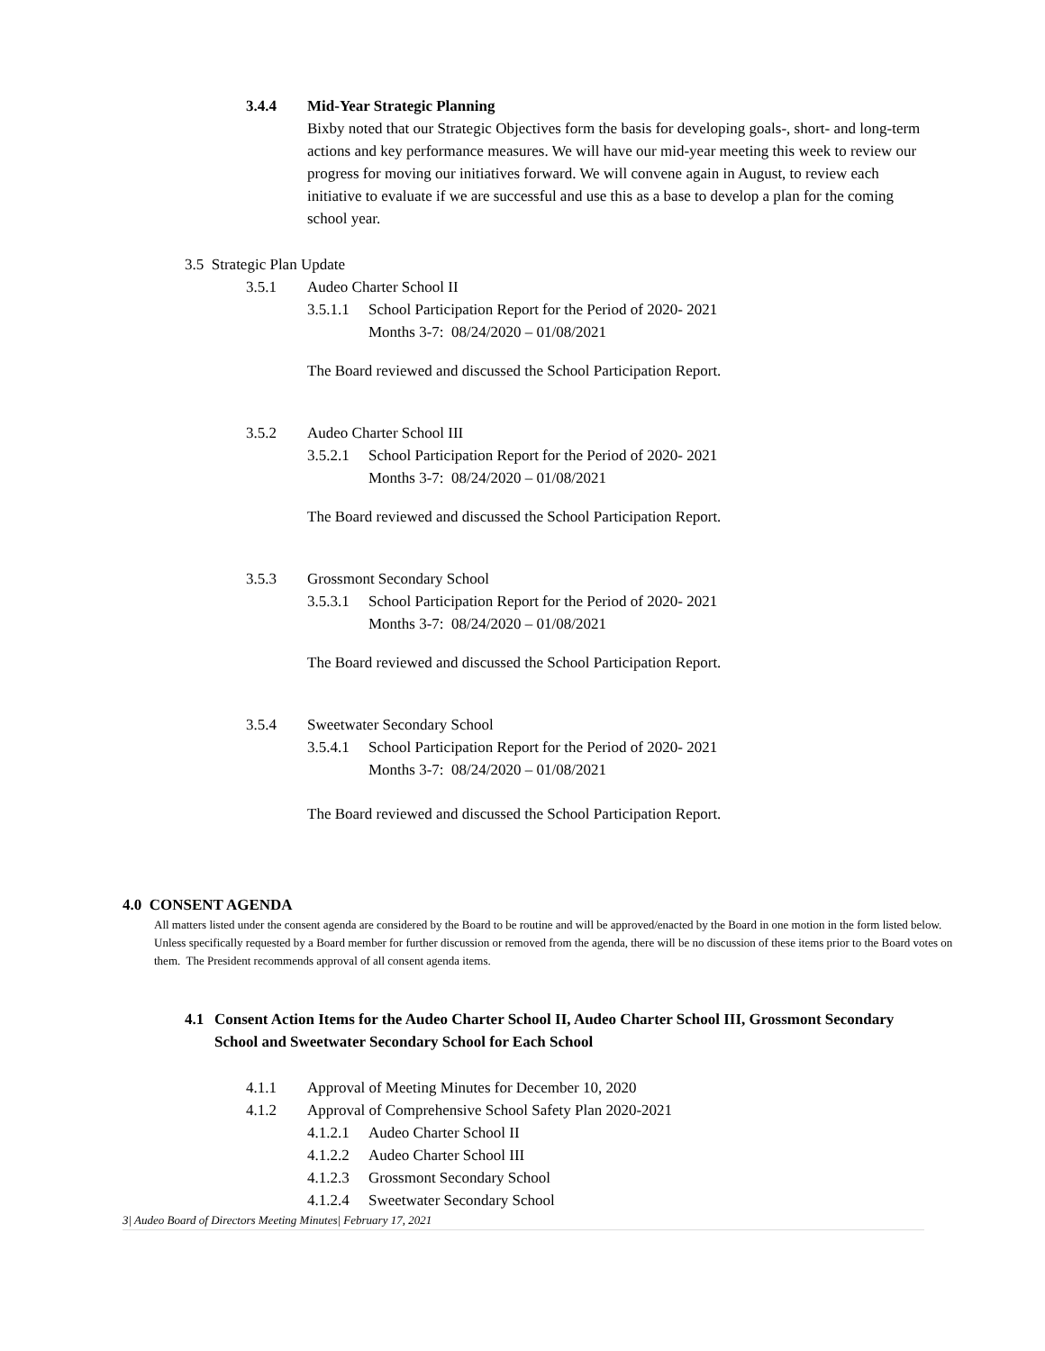3.4.4 Mid-Year Strategic Planning
Bixby noted that our Strategic Objectives form the basis for developing goals-, short- and long-term actions and key performance measures. We will have our mid-year meeting this week to review our progress for moving our initiatives forward. We will convene again in August, to review each initiative to evaluate if we are successful and use this as a base to develop a plan for the coming school year.
3.5 Strategic Plan Update
3.5.1 Audeo Charter School II
3.5.1.1 School Participation Report for the Period of 2020- 2021
Months 3-7: 08/24/2020 – 01/08/2021
The Board reviewed and discussed the School Participation Report.
3.5.2 Audeo Charter School III
3.5.2.1 School Participation Report for the Period of 2020- 2021
Months 3-7: 08/24/2020 – 01/08/2021
The Board reviewed and discussed the School Participation Report.
3.5.3 Grossmont Secondary School
3.5.3.1 School Participation Report for the Period of 2020- 2021
Months 3-7: 08/24/2020 – 01/08/2021
The Board reviewed and discussed the School Participation Report.
3.5.4 Sweetwater Secondary School
3.5.4.1 School Participation Report for the Period of 2020- 2021
Months 3-7: 08/24/2020 – 01/08/2021
The Board reviewed and discussed the School Participation Report.
4.0 CONSENT AGENDA
All matters listed under the consent agenda are considered by the Board to be routine and will be approved/enacted by the Board in one motion in the form listed below. Unless specifically requested by a Board member for further discussion or removed from the agenda, there will be no discussion of these items prior to the Board votes on them. The President recommends approval of all consent agenda items.
4.1 Consent Action Items for the Audeo Charter School II, Audeo Charter School III, Grossmont Secondary School and Sweetwater Secondary School for Each School
4.1.1 Approval of Meeting Minutes for December 10, 2020
4.1.2 Approval of Comprehensive School Safety Plan 2020-2021
4.1.2.1 Audeo Charter School II
4.1.2.2 Audeo Charter School III
4.1.2.3 Grossmont Secondary School
4.1.2.4 Sweetwater Secondary School
3| Audeo Board of Directors Meeting Minutes| February 17, 2021